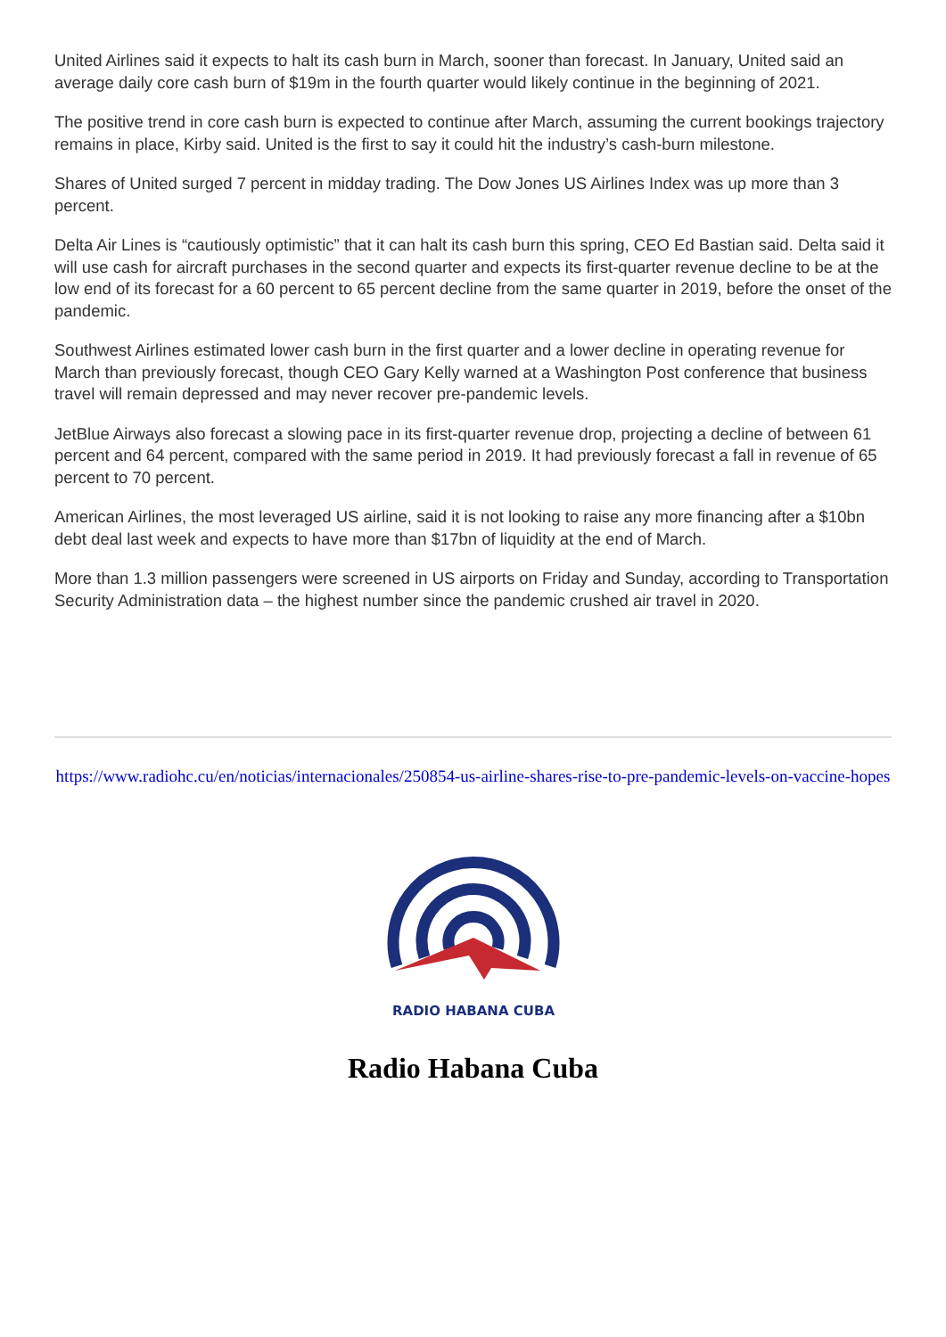United Airlines said it expects to halt its cash burn in March, sooner than forecast. In January, United said an average daily core cash burn of $19m in the fourth quarter would likely continue in the beginning of 2021.
The positive trend in core cash burn is expected to continue after March, assuming the current bookings trajectory remains in place, Kirby said. United is the first to say it could hit the industry’s cash-burn milestone.
Shares of United surged 7 percent in midday trading. The Dow Jones US Airlines Index was up more than 3 percent.
Delta Air Lines is “cautiously optimistic” that it can halt its cash burn this spring, CEO Ed Bastian said. Delta said it will use cash for aircraft purchases in the second quarter and expects its first-quarter revenue decline to be at the low end of its forecast for a 60 percent to 65 percent decline from the same quarter in 2019, before the onset of the pandemic.
Southwest Airlines estimated lower cash burn in the first quarter and a lower decline in operating revenue for March than previously forecast, though CEO Gary Kelly warned at a Washington Post conference that business travel will remain depressed and may never recover pre-pandemic levels.
JetBlue Airways also forecast a slowing pace in its first-quarter revenue drop, projecting a decline of between 61 percent and 64 percent, compared with the same period in 2019. It had previously forecast a fall in revenue of 65 percent to 70 percent.
American Airlines, the most leveraged US airline, said it is not looking to raise any more financing after a $10bn debt deal last week and expects to have more than $17bn of liquidity at the end of March.
More than 1.3 million passengers were screened in US airports on Friday and Sunday, according to Transportation Security Administration data – the highest number since the pandemic crushed air travel in 2020.
https://www.radiohc.cu/en/noticias/internacionales/250854-us-airline-shares-rise-to-pre-pandemic-levels-on-vaccine-hopes
RADIO HABANA CUBA
Radio Habana Cuba